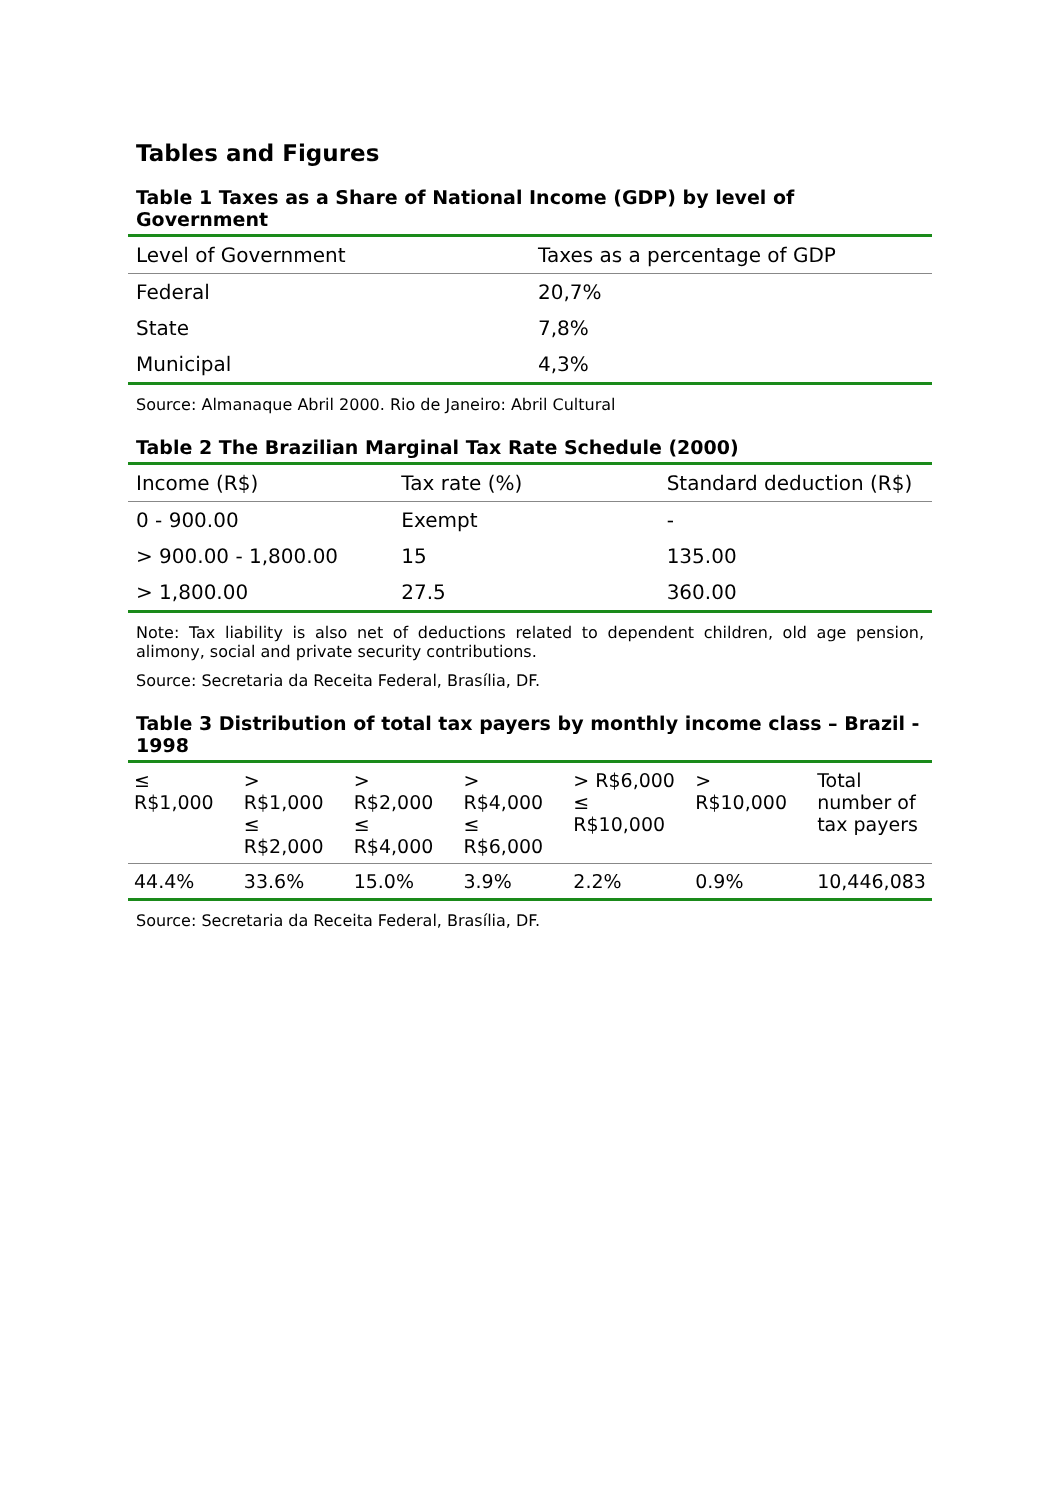Tables and Figures
Table 1 Taxes as a Share of National Income (GDP) by level of Government
| Level of Government | Taxes as a percentage of GDP |
| --- | --- |
| Federal | 20,7% |
| State | 7,8% |
| Municipal | 4,3% |
Source: Almanaque Abril 2000. Rio de Janeiro: Abril Cultural
Table 2 The Brazilian Marginal Tax Rate Schedule (2000)
| Income (R$) | Tax rate (%) | Standard deduction (R$) |
| --- | --- | --- |
| 0 - 900.00 | Exempt | - |
| > 900.00 - 1,800.00 | 15 | 135.00 |
| > 1,800.00 | 27.5 | 360.00 |
Note: Tax liability is also net of deductions related to dependent children, old age pension, alimony, social and private security contributions.
Source: Secretaria da Receita Federal, Brasília, DF.
Table 3 Distribution of total tax payers by monthly income class – Brazil - 1998
| ≤ R$1,000 | > R$1,000 ≤ R$2,000 | > R$2,000 ≤ R$4,000 | > R$4,000 ≤ R$6,000 | > R$6,000 ≤ R$10,000 | > R$10,000 | Total number of tax payers |
| --- | --- | --- | --- | --- | --- | --- |
| 44.4% | 33.6% | 15.0% | 3.9% | 2.2% | 0.9% | 10,446,083 |
Source: Secretaria da Receita Federal, Brasília, DF.